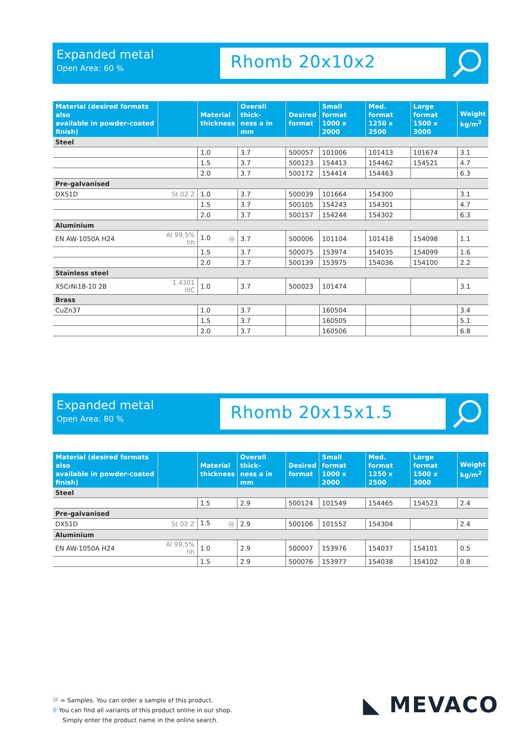Expanded metal
Open Area: 60 %
Rhomb 20x10x2
| Material (desired formats also available in powder-coated finish) | | Material thickness | Overall thick- ness a in mm | Desired format | Small format 1000 x 2000 | Med. format 1250 x 2500 | Large format 1500 x 3000 | Weight kg/m<sup>2</sup> |
| --- | --- | --- | --- | --- | --- | --- | --- | --- |
| Steel | | | | | | | | |
| | | 1.0 | 3.7 | 500057 | 101006 | 101413 | 101674 | 3.1 |
| | | 1.5 | 3.7 | 500123 | 154413 | 154462 | 154521 | 4.7 |
| | | 2.0 | 3.7 | 500172 | 154414 | 154463 | | 6.3 |
| Pre-galvanised | | | | | | | | |
| DX51D | St 02 Z | 1.0 | 3.7 | 500039 | 101664 | 154300 | | 3.1 |
| | | 1.5 | 3.7 | 500105 | 154243 | 154301 | | 4.7 |
| | | 2.0 | 3.7 | 500157 | 154244 | 154302 | | 6.3 |
| Aluminium | | | | | | | | |
| EN AW-1050A H24 | Al 99,5% hh | 1.0 Ⓜ | 3.7 | 500006 | 101104 | 101418 | 154098 | 1.1 |
| | | 1.5 | 3.7 | 500075 | 153974 | 154035 | 154099 | 1.6 |
| | | 2.0 | 3.7 | 500139 | 153975 | 154036 | 154100 | 2.2 |
| Stainless steel | | | | | | | | |
| X5CrNi18-10 2B | 1.4301 IIIC | 1.0 | 3.7 | 500023 | 101474 | | | 3.1 |
| Brass | | | | | | | | |
| CuZn37 | | 1.0 | 3.7 | | 160504 | | | 3.4 |
| | | 1.5 | 3.7 | | 160505 | | | 5.1 |
| | | 2.0 | 3.7 | | 160506 | | | 6.8 |
Expanded metal
Open Area: 80 %
Rhomb 20x15x1.5
| Material (desired formats also available in powder-coated finish) | | Material thickness | Overall thick- ness a in mm | Desired format | Small format 1000 x 2000 | Med. format 1250 x 2500 | Large format 1500 x 3000 | Weight kg/m<sup>2</sup> |
| --- | --- | --- | --- | --- | --- | --- | --- | --- |
| Steel | | | | | | | | |
| | | 1.5 | 2.9 | 500124 | 101549 | 154465 | 154523 | 2.4 |
| Pre-galvanised | | | | | | | | |
| DX51D | St 02 Z | 1.5 Ⓜ | 2.9 | 500106 | 101552 | 154304 | | 2.4 |
| Aluminium | | | | | | | | |
| EN AW-1050A H24 | Al 99,5% hh | 1.0 | 2.9 | 500007 | 153976 | 154037 | 154101 | 0.5 |
| | | 1.5 | 2.9 | 500076 | 153977 | 154038 | 154102 | 0.8 |
Ⓜ = Samples. You can order a sample of this product.
⚲ You can find all variants of this product online in our shop.
Simply enter the product name in the online search.
◣ MEVACO